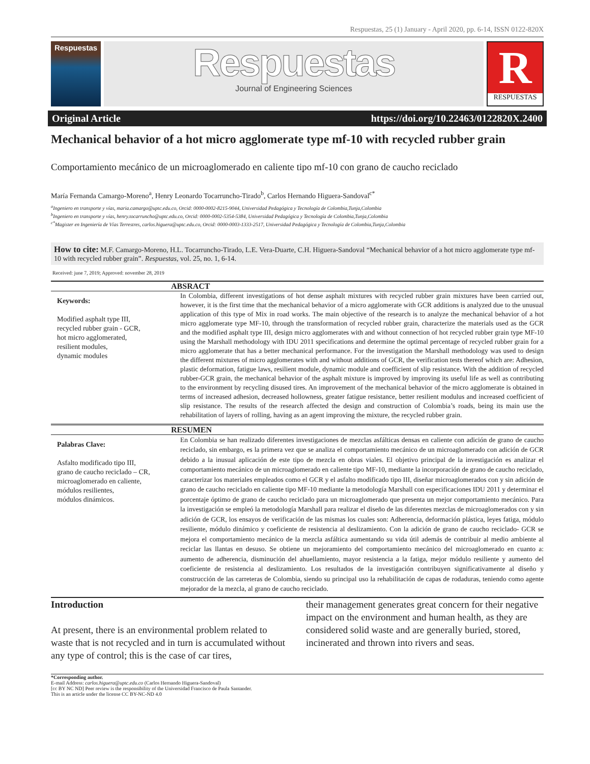Respuestas, 25 (1) January - April 2020, pp. 6-14, ISSN 0122-820X
Respuestas
Respuestas
Journal of Engineering Sciences
R
RESPUESTAS
Original Article https://doi.org/10.22463/0122820X.2400
Mechanical behavior of a hot micro agglomerate type mf-10 with recycled rubber grain
Comportamiento mecánico de un microaglomerado en caliente tipo mf-10 con grano de caucho reciclado
María Fernanda Camargo-Moreno<sup>a</sup>, Henry Leonardo Tocarruncho-Tirado<sup>b</sup>, Carlos Hernando Higuera-Sandoval<sup>c*</sup>
<sup>a</sup> Ingeniero en transporte y vías, maria.camargo@uptc.edu.co, Orcid: 0000-0002-8215-9044, Universidad Pedagógica y Tecnología de Colombia,Tunja,Colombia
<sup>b</sup> Ingeniero en transporte y vías, henry.tocarruncho@uptc.edu.co, Orcid: 0000-0002-5354-5384, Universidad Pedagógica y Tecnología de Colombia,Tunja,Colombia
<sup>c*</sup>Magister en Ingeniería de Vías Terrestres, carlos.higuera@uptc.edu.co, Orcid: 0000-0003-1333-2517, Universidad Pedagógica y Tecnología de Colombia,Tunja,Colombia
How to cite: M.F. Camargo-Moreno, H.L. Tocarruncho-Tirado, L.E. Vera-Duarte, C.H. Higuera-Sandoval “Mechanical behavior of a hot micro agglomerate type mf-10 with recycled rubber grain”. Respuestas, vol. 25, no. 1, 6-14.
Received: june 7, 2019; Approved: november 28, 2019
ABSRACT
Keywords:
Modified asphalt type III,
recycled rubber grain - GCR,
hot micro agglomerated,
resilient modules,
dynamic modules
In Colombia, different investigations of hot dense asphalt mixtures with recycled rubber grain mixtures have been carried out, however, it is the first time that the mechanical behavior of a micro agglomerate with GCR additions is analyzed due to the unusual application of this type of Mix in road works. The main objective of the research is to analyze the mechanical behavior of a hot micro agglomerate type MF-10, through the transformation of recycled rubber grain, characterize the materials used as the GCR and the modified asphalt type III, design micro agglomerates with and without connection of hot recycled rubber grain type MF-10 using the Marshall methodology with IDU 2011 specifications and determine the optimal percentage of recycled rubber grain for a micro agglomerate that has a better mechanical performance. For the investigation the Marshall methodology was used to design the different mixtures of micro agglomerates with and without additions of GCR, the verification tests thereof which are: Adhesion, plastic deformation, fatigue laws, resilient module, dynamic module and coefficient of slip resistance. With the addition of recycled rubber-GCR grain, the mechanical behavior of the asphalt mixture is improved by improving its useful life as well as contributing to the environment by recycling disused tires. An improvement of the mechanical behavior of the micro agglomerate is obtained in terms of increased adhesion, decreased hollowness, greater fatigue resistance, better resilient modulus and increased coefficient of slip resistance. The results of the research affected the design and construction of Colombia’s roads, being its main use the rehabilitation of layers of rolling, having as an agent improving the mixture, the recycled rubber grain.
RESUMEN
Palabras Clave:
Asfalto modificado tipo III,
grano de caucho reciclado – CR,
microaglomerado en caliente,
módulos resilientes,
módulos dinámicos.
En Colombia se han realizado diferentes investigaciones de mezclas asfálticas densas en caliente con adición de grano de caucho reciclado, sin embargo, es la primera vez que se analiza el comportamiento mecánico de un microaglomerado con adición de GCR debido a la inusual aplicación de este tipo de mezcla en obras viales. El objetivo principal de la investigación es analizar el comportamiento mecánico de un microaglomerado en caliente tipo MF-10, mediante la incorporación de grano de caucho reciclado, caracterizar los materiales empleados como el GCR y el asfalto modificado tipo III, diseñar microaglomerados con y sin adición de grano de caucho reciclado en caliente tipo MF-10 mediante la metodología Marshall con especificaciones IDU 2011 y determinar el porcentaje óptimo de grano de caucho reciclado para un microaglomerado que presenta un mejor comportamiento mecánico. Para la investigación se empleó la metodología Marshall para realizar el diseño de las diferentes mezclas de microaglomerados con y sin adición de GCR, los ensayos de verificación de las mismas los cuales son: Adherencia, deformación plástica, leyes fatiga, módulo resiliente, módulo dinámico y coeficiente de resistencia al deslizamiento. Con la adición de grano de caucho reciclado- GCR se mejora el comportamiento mecánico de la mezcla asfáltica aumentando su vida útil además de contribuir al medio ambiente al reciclar las llantas en desuso. Se obtiene un mejoramiento del comportamiento mecánico del microaglomerado en cuanto a: aumento de adherencia, disminución del ahuellamiento, mayor resistencia a la fatiga, mejor módulo resiliente y aumento del coeficiente de resistencia al deslizamiento. Los resultados de la investigación contribuyen significativamente al diseño y construcción de las carreteras de Colombia, siendo su principal uso la rehabilitación de capas de rodaduras, teniendo como agente mejorador de la mezcla, al grano de caucho reciclado.
Introduction
At present, there is an environmental problem related to waste that is not recycled and in turn is accumulated without any type of control; this is the case of car tires,
their management generates great concern for their negative impact on the environment and human health, as they are considered solid waste and are generally buried, stored, incinerated and thrown into rivers and seas.
*Corresponding author.
E-mail Address: carlos.higuera@uptc.edu.co (Carlos Hernando Higuera-Sandoval)
[cc BY NC ND] Peer review is the responsibility of the Universidad Francisco de Paula Santander.
This is an article under the license CC BY-NC-ND 4.0